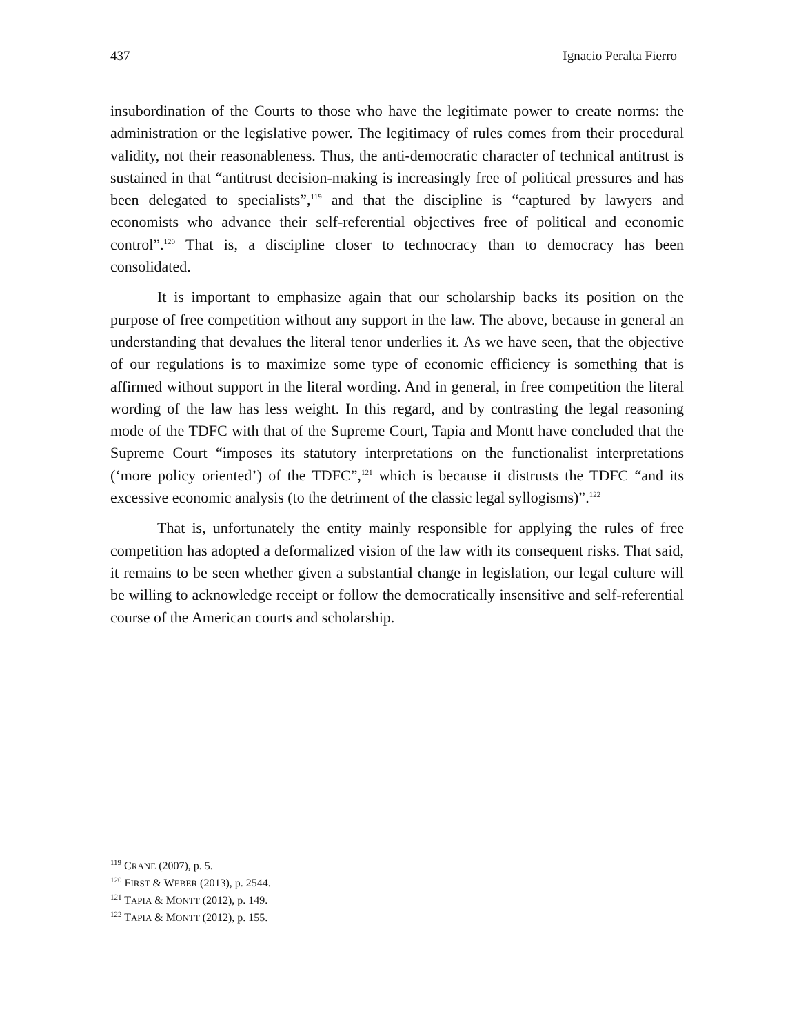437 Ignacio Peralta Fierro
insubordination of the Courts to those who have the legitimate power to create norms: the administration or the legislative power. The legitimacy of rules comes from their procedural validity, not their reasonableness. Thus, the anti-democratic character of technical antitrust is sustained in that “antitrust decision-making is increasingly free of political pressures and has been delegated to specialists”,<sup>119</sup> and that the discipline is “captured by lawyers and economists who advance their self-referential objectives free of political and economic control”.<sup>120</sup> That is, a discipline closer to technocracy than to democracy has been consolidated.
It is important to emphasize again that our scholarship backs its position on the purpose of free competition without any support in the law. The above, because in general an understanding that devalues the literal tenor underlies it. As we have seen, that the objective of our regulations is to maximize some type of economic efficiency is something that is affirmed without support in the literal wording. And in general, in free competition the literal wording of the law has less weight. In this regard, and by contrasting the legal reasoning mode of the TDFC with that of the Supreme Court, Tapia and Montt have concluded that the Supreme Court “imposes its statutory interpretations on the functionalist interpretations (‘more policy oriented’) of the TDFC”,<sup>121</sup> which is because it distrusts the TDFC “and its excessive economic analysis (to the detriment of the classic legal syllogisms)”.<sup>122</sup>
That is, unfortunately the entity mainly responsible for applying the rules of free competition has adopted a deformalized vision of the law with its consequent risks. That said, it remains to be seen whether given a substantial change in legislation, our legal culture will be willing to acknowledge receipt or follow the democratically insensitive and self-referential course of the American courts and scholarship.
<sup>119</sup> CRANE (2007), p. 5.
<sup>120</sup> FIRST & WEBER (2013), p. 2544.
<sup>121</sup> TAPIA & MONTT (2012), p. 149.
<sup>122</sup> TAPIA & MONTT (2012), p. 155.